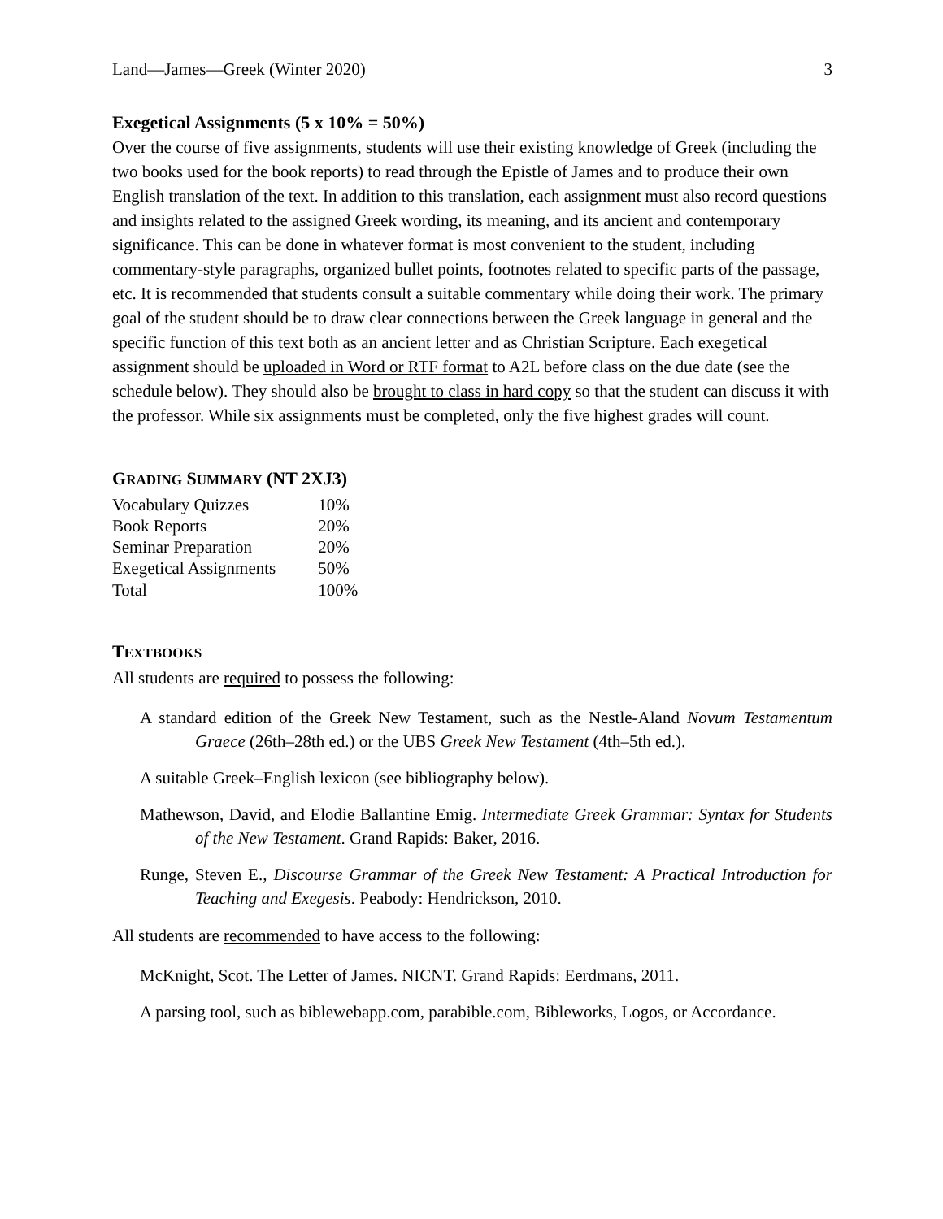Land—James—Greek (Winter 2020) 3
Exegetical Assignments (5 x 10% = 50%)
Over the course of five assignments, students will use their existing knowledge of Greek (including the two books used for the book reports) to read through the Epistle of James and to produce their own English translation of the text. In addition to this translation, each assignment must also record questions and insights related to the assigned Greek wording, its meaning, and its ancient and contemporary significance. This can be done in whatever format is most convenient to the student, including commentary-style paragraphs, organized bullet points, footnotes related to specific parts of the passage, etc. It is recommended that students consult a suitable commentary while doing their work. The primary goal of the student should be to draw clear connections between the Greek language in general and the specific function of this text both as an ancient letter and as Christian Scripture. Each exegetical assignment should be uploaded in Word or RTF format to A2L before class on the due date (see the schedule below). They should also be brought to class in hard copy so that the student can discuss it with the professor. While six assignments must be completed, only the five highest grades will count.
GRADING SUMMARY (NT 2XJ3)
| Vocabulary Quizzes | 10% |
| Book Reports | 20% |
| Seminar Preparation | 20% |
| Exegetical Assignments | 50% |
| Total | 100% |
TEXTBOOKS
All students are required to possess the following:
A standard edition of the Greek New Testament, such as the Nestle-Aland Novum Testamentum Graece (26th–28th ed.) or the UBS Greek New Testament (4th–5th ed.).
A suitable Greek–English lexicon (see bibliography below).
Mathewson, David, and Elodie Ballantine Emig. Intermediate Greek Grammar: Syntax for Students of the New Testament. Grand Rapids: Baker, 2016.
Runge, Steven E., Discourse Grammar of the Greek New Testament: A Practical Introduction for Teaching and Exegesis. Peabody: Hendrickson, 2010.
All students are recommended to have access to the following:
McKnight, Scot. The Letter of James. NICNT. Grand Rapids: Eerdmans, 2011.
A parsing tool, such as biblewebapp.com, parabible.com, Bibleworks, Logos, or Accordance.